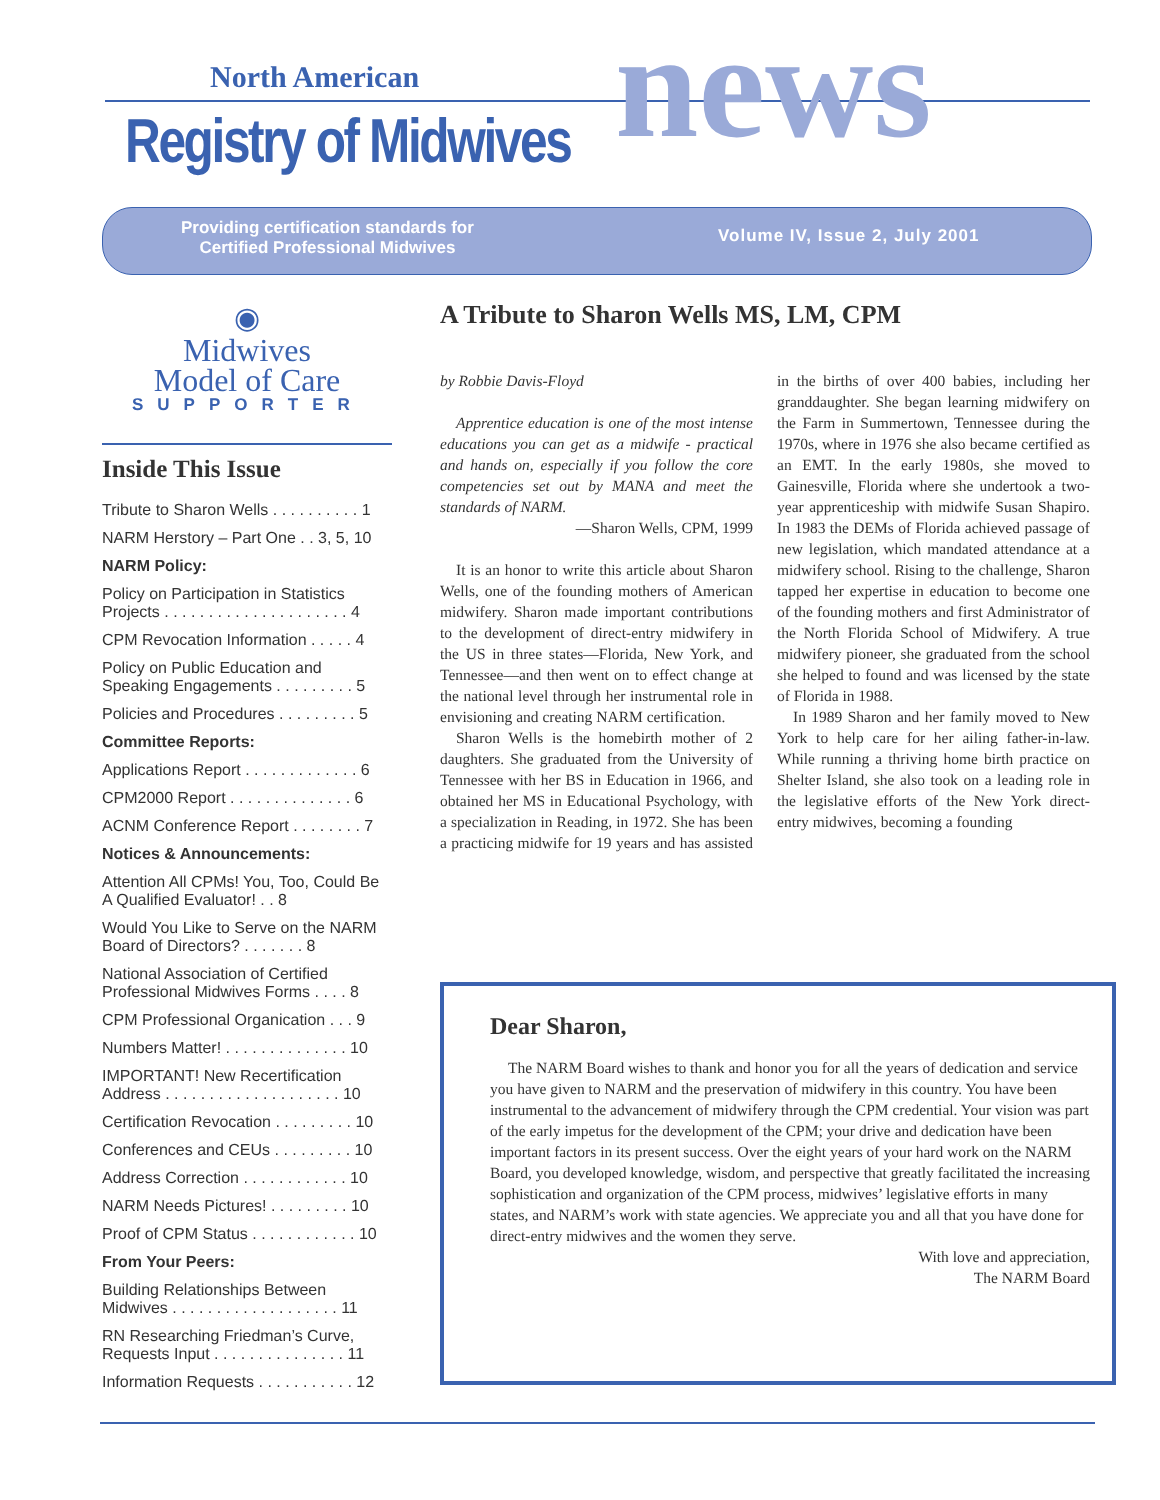North American
Registry of Midwives news
Providing certification standards for
Certified Professional Midwives
Volume IV, Issue 2, July 2001
◉
Midwives
Model of Care
SUPPORTER
Inside This Issue
Tribute to Sharon Wells . . . . . . . . . . 1
NARM Herstory – Part One . . 3, 5, 10
NARM Policy:
Policy on Participation in Statistics Projects . . . . . . . . . . . . . . . . . . . . . 4
CPM Revocation Information . . . . . 4
Policy on Public Education and Speaking Engagements . . . . . . . . . 5
Policies and Procedures . . . . . . . . . 5
Committee Reports:
Applications Report . . . . . . . . . . . . . 6
CPM2000 Report . . . . . . . . . . . . . . 6
ACNM Conference Report . . . . . . . . 7
Notices & Announcements:
Attention All CPMs! You, Too, Could Be A Qualified Evaluator! . . 8
Would You Like to Serve on the NARM Board of Directors? . . . . . . . 8
National Association of Certified Professional Midwives Forms . . . . 8
CPM Professional Organication . . . 9
Numbers Matter! . . . . . . . . . . . . . . 10
IMPORTANT! New Recertification Address . . . . . . . . . . . . . . . . . . . . 10
Certification Revocation . . . . . . . . . 10
Conferences and CEUs . . . . . . . . . 10
Address Correction . . . . . . . . . . . . 10
NARM Needs Pictures! . . . . . . . . . 10
Proof of CPM Status . . . . . . . . . . . . 10
From Your Peers:
Building Relationships Between Midwives . . . . . . . . . . . . . . . . . . . 11
RN Researching Friedman’s Curve, Requests Input . . . . . . . . . . . . . . . 11
Information Requests . . . . . . . . . . . 12
A Tribute to Sharon Wells MS, LM, CPM
by Robbie Davis-Floyd
Apprentice education is one of the most intense educations you can get as a midwife - practical and hands on, especially if you follow the core competencies set out by MANA and meet the standards of NARM.
—Sharon Wells, CPM, 1999
It is an honor to write this article about Sharon Wells, one of the founding mothers of American midwifery. Sharon made important contributions to the development of direct-entry midwifery in the US in three states—Florida, New York, and Tennessee—and then went on to effect change at the national level through her instrumental role in envisioning and creating NARM certification.
Sharon Wells is the homebirth mother of 2 daughters. She graduated from the University of Tennessee with her BS in Education in 1966, and obtained her MS in Educational Psychology, with a specialization in Reading, in 1972. She has been a practicing midwife for 19 years and has assisted in the births of over 400 babies, including her granddaughter. She began learning midwifery on the Farm in Summertown, Tennessee during the 1970s, where in 1976 she also became certified as an EMT. In the early 1980s, she moved to Gainesville, Florida where she undertook a two-year apprenticeship with midwife Susan Shapiro. In 1983 the DEMs of Florida achieved passage of new legislation, which mandated attendance at a midwifery school. Rising to the challenge, Sharon tapped her expertise in education to become one of the founding mothers and first Administrator of the North Florida School of Midwifery. A true midwifery pioneer, she graduated from the school she helped to found and was licensed by the state of Florida in 1988.
In 1989 Sharon and her family moved to New York to help care for her ailing father-in-law. While running a thriving home birth practice on Shelter Island, she also took on a leading role in the legislative efforts of the New York direct-entry midwives, becoming a founding
Dear Sharon,
The NARM Board wishes to thank and honor you for all the years of dedication and service you have given to NARM and the preservation of midwifery in this country. You have been instrumental to the advancement of midwifery through the CPM credential. Your vision was part of the early impetus for the development of the CPM; your drive and dedication have been important factors in its present success. Over the eight years of your hard work on the NARM Board, you developed knowledge, wisdom, and perspective that greatly facilitated the increasing sophistication and organization of the CPM process, midwives’ legislative efforts in many states, and NARM’s work with state agencies. We appreciate you and all that you have done for direct-entry midwives and the women they serve.
With love and appreciation,
The NARM Board